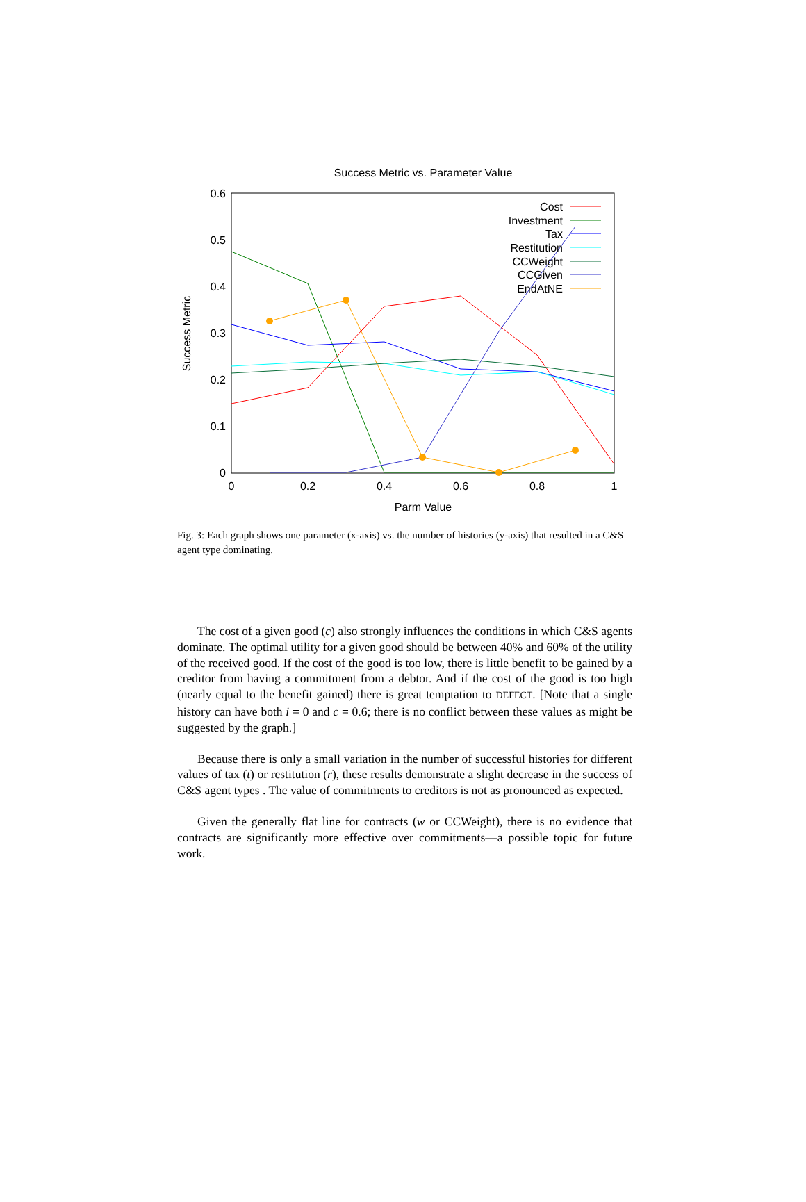Success Metric vs. Parameter Value
0.6
0.5
0.4
0.3
0.2
0.1
0
0
0.2
0.4
0.6
0.8
1
Parm Value
Success Metric
Cost
Investment
Tax
Restitution
CCWeight
CCGiven
EndAtNE
Fig. 3: Each graph shows one parameter (x-axis) vs. the number of histories (y-axis) that resulted in a C&S agent type dominating.
The cost of a given good (c) also strongly influences the conditions in which C&S agents dominate. The optimal utility for a given good should be between 40% and 60% of the utility of the received good. If the cost of the good is too low, there is little benefit to be gained by a creditor from having a commitment from a debtor. And if the cost of the good is too high (nearly equal to the benefit gained) there is great temptation to DEFECT. [Note that a single history can have both i = 0 and c = 0.6; there is no conflict between these values as might be suggested by the graph.]
Because there is only a small variation in the number of successful histories for different values of tax (t) or restitution (r), these results demonstrate a slight decrease in the success of C&S agent types . The value of commitments to creditors is not as pronounced as expected.
Given the generally flat line for contracts (w or CCWeight), there is no evidence that contracts are significantly more effective over commitments—a possible topic for future work.